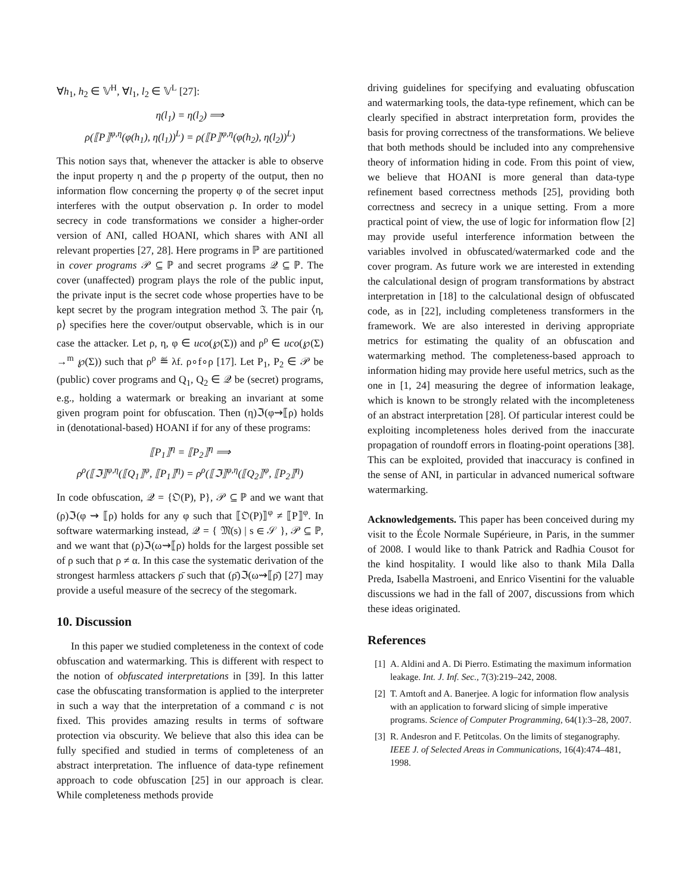∀h<sub>1</sub>, h<sub>2</sub> ∈ 𝕍<sup>H</sup>, ∀l<sub>1</sub>, l<sub>2</sub> ∈ 𝕍<sup>L</sup> [27]:
η(l<sub>1</sub>) = η(l<sub>2</sub>) ⟹
ρ(⟦P⟧<sup>φ,η</sup>(φ(h<sub>1</sub>), η(l<sub>1</sub>))<sup>L</sup>) = ρ(⟦P⟧<sup>φ,η</sup>(φ(h<sub>2</sub>), η(l<sub>2</sub>))<sup>L</sup>)
This notion says that, whenever the attacker is able to observe the input property η and the ρ property of the output, then no information flow concerning the property φ of the secret input interferes with the output observation ρ. In order to model secrecy in code transformations we consider a higher-order version of ANI, called HOANI, which shares with ANI all relevant properties [27, 28]. Here programs in ℙ are partitioned in cover programs 𝒫 ⊆ ℙ and secret programs 𝒬 ⊆ ℙ. The cover (unaffected) program plays the role of the public input, the private input is the secret code whose properties have to be kept secret by the program integration method ℑ. The pair ⟨η, ρ⟩ specifies here the cover/output observable, which is in our case the attacker. Let ρ, η, φ ∈ uco(℘(Σ)) and ρ<sup>ρ</sup> ∈ uco(℘(Σ) →<sup>m</sup> ℘(Σ)) such that ρ<sup>ρ</sup> ≝ λf. ρ∘f∘ρ [17]. Let P<sub>1</sub>, P<sub>2</sub> ∈ 𝒫 be (public) cover programs and Q<sub>1</sub>, Q<sub>2</sub> ∈ 𝒬 be (secret) programs, e.g., holding a watermark or breaking an invariant at some given program point for obfuscation. Then (η)ℑ(φ⇝⟦ρ) holds in (denotational-based) HOANI if for any of these programs:
⟦P<sub>1</sub>⟧<sup>η</sup> = ⟦P<sub>2</sub>⟧<sup>η</sup> ⟹
ρ<sup>ρ</sup>(⟦ℑ⟧<sup>φ,η</sup>(⟦Q<sub>1</sub>⟧<sup>φ</sup>, ⟦P<sub>1</sub>⟧<sup>η</sup>) = ρ<sup>ρ</sup>(⟦ℑ⟧<sup>φ,η</sup>(⟦Q<sub>2</sub>⟧<sup>φ</sup>, ⟦P<sub>2</sub>⟧<sup>η</sup>)
In code obfuscation, 𝒬 = {𝔒(P), P}, 𝒫 ⊆ ℙ and we want that (ρ)ℑ(φ ⇝ ⟦ρ) holds for any φ such that ⟦𝔒(P)⟧<sup>φ</sup> ≠ ⟦P⟧<sup>φ</sup>. In software watermarking instead, 𝒬 = { 𝔐(s) | s ∈ 𝒮 }, 𝒫 ⊆ ℙ, and we want that (ρ)ℑ(ω⇝⟦ρ) holds for the largest possible set of ρ such that ρ ≠ α. In this case the systematic derivation of the strongest harmless attackers ρ̄ such that (ρ̄)ℑ(ω⇝⟦ρ̄) [27] may provide a useful measure of the secrecy of the stegomark.
10. Discussion
In this paper we studied completeness in the context of code obfuscation and watermarking. This is different with respect to the notion of obfuscated interpretations in [39]. In this latter case the obfuscating transformation is applied to the interpreter in such a way that the interpretation of a command c is not fixed. This provides amazing results in terms of software protection via obscurity. We believe that also this idea can be fully specified and studied in terms of completeness of an abstract interpretation. The influence of data-type refinement approach to code obfuscation [25] in our approach is clear. While completeness methods provide
driving guidelines for specifying and evaluating obfuscation and watermarking tools, the data-type refinement, which can be clearly specified in abstract interpretation form, provides the basis for proving correctness of the transformations. We believe that both methods should be included into any comprehensive theory of information hiding in code. From this point of view, we believe that HOANI is more general than data-type refinement based correctness methods [25], providing both correctness and secrecy in a unique setting. From a more practical point of view, the use of logic for information flow [2] may provide useful interference information between the variables involved in obfuscated/watermarked code and the cover program. As future work we are interested in extending the calculational design of program transformations by abstract interpretation in [18] to the calculational design of obfuscated code, as in [22], including completeness transformers in the framework. We are also interested in deriving appropriate metrics for estimating the quality of an obfuscation and watermarking method. The completeness-based approach to information hiding may provide here useful metrics, such as the one in [1, 24] measuring the degree of information leakage, which is known to be strongly related with the incompleteness of an abstract interpretation [28]. Of particular interest could be exploiting incompleteness holes derived from the inaccurate propagation of roundoff errors in floating-point operations [38]. This can be exploited, provided that inaccuracy is confined in the sense of ANI, in particular in advanced numerical software watermarking.
Acknowledgements. This paper has been conceived during my visit to the École Normale Supérieure, in Paris, in the summer of 2008. I would like to thank Patrick and Radhia Cousot for the kind hospitality. I would like also to thank Mila Dalla Preda, Isabella Mastroeni, and Enrico Visentini for the valuable discussions we had in the fall of 2007, discussions from which these ideas originated.
References
[1] A. Aldini and A. Di Pierro. Estimating the maximum information leakage. Int. J. Inf. Sec., 7(3):219–242, 2008.
[2] T. Amtoft and A. Banerjee. A logic for information flow analysis with an application to forward slicing of simple imperative programs. Science of Computer Programming, 64(1):3–28, 2007.
[3] R. Andesron and F. Petitcolas. On the limits of steganography. IEEE J. of Selected Areas in Communications, 16(4):474–481, 1998.